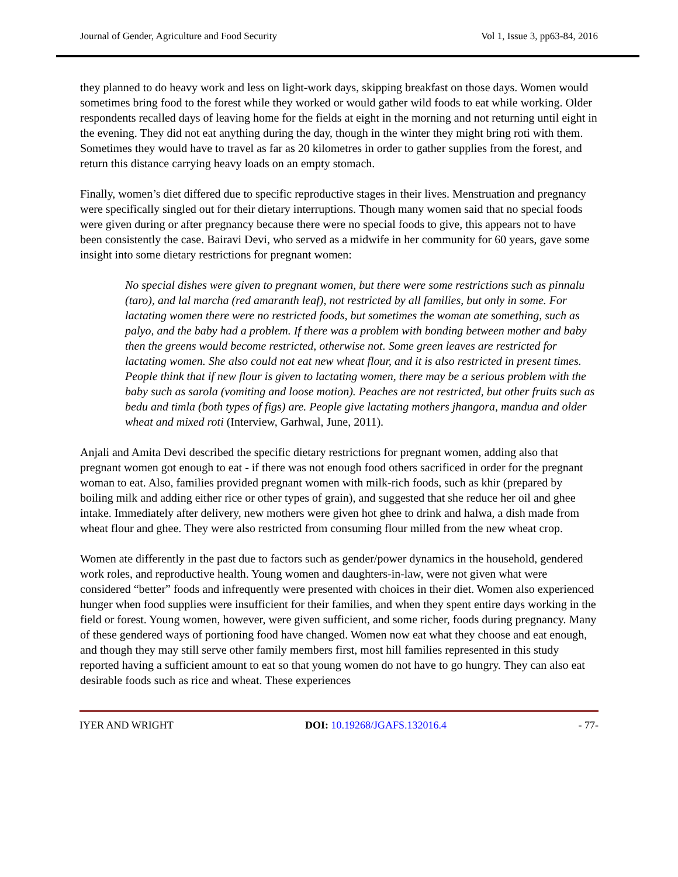Journal of Gender, Agriculture and Food Security Vol 1, Issue 3, pp63-84, 2016
they planned to do heavy work and less on light-work days, skipping breakfast on those days. Women would sometimes bring food to the forest while they worked or would gather wild foods to eat while working. Older respondents recalled days of leaving home for the fields at eight in the morning and not returning until eight in the evening. They did not eat anything during the day, though in the winter they might bring roti with them. Sometimes they would have to travel as far as 20 kilometres in order to gather supplies from the forest, and return this distance carrying heavy loads on an empty stomach.
Finally, women’s diet differed due to specific reproductive stages in their lives. Menstruation and pregnancy were specifically singled out for their dietary interruptions. Though many women said that no special foods were given during or after pregnancy because there were no special foods to give, this appears not to have been consistently the case. Bairavi Devi, who served as a midwife in her community for 60 years, gave some insight into some dietary restrictions for pregnant women:
No special dishes were given to pregnant women, but there were some restrictions such as pinnalu (taro), and lal marcha (red amaranth leaf), not restricted by all families, but only in some. For lactating women there were no restricted foods, but sometimes the woman ate something, such as palyo, and the baby had a problem. If there was a problem with bonding between mother and baby then the greens would become restricted, otherwise not. Some green leaves are restricted for lactating women. She also could not eat new wheat flour, and it is also restricted in present times. People think that if new flour is given to lactating women, there may be a serious problem with the baby such as sarola (vomiting and loose motion). Peaches are not restricted, but other fruits such as bedu and timla (both types of figs) are. People give lactating mothers jhangora, mandua and older wheat and mixed roti (Interview, Garhwal, June, 2011).
Anjali and Amita Devi described the specific dietary restrictions for pregnant women, adding also that pregnant women got enough to eat - if there was not enough food others sacrificed in order for the pregnant woman to eat. Also, families provided pregnant women with milk-rich foods, such as khir (prepared by boiling milk and adding either rice or other types of grain), and suggested that she reduce her oil and ghee intake. Immediately after delivery, new mothers were given hot ghee to drink and halwa, a dish made from wheat flour and ghee. They were also restricted from consuming flour milled from the new wheat crop.
Women ate differently in the past due to factors such as gender/power dynamics in the household, gendered work roles, and reproductive health. Young women and daughters-in-law, were not given what were considered “better” foods and infrequently were presented with choices in their diet. Women also experienced hunger when food supplies were insufficient for their families, and when they spent entire days working in the field or forest. Young women, however, were given sufficient, and some richer, foods during pregnancy. Many of these gendered ways of portioning food have changed. Women now eat what they choose and eat enough, and though they may still serve other family members first, most hill families represented in this study reported having a sufficient amount to eat so that young women do not have to go hungry. They can also eat desirable foods such as rice and wheat. These experiences
IYER AND WRIGHT DOI: 10.19268/JGAFS.132016.4 - 77-